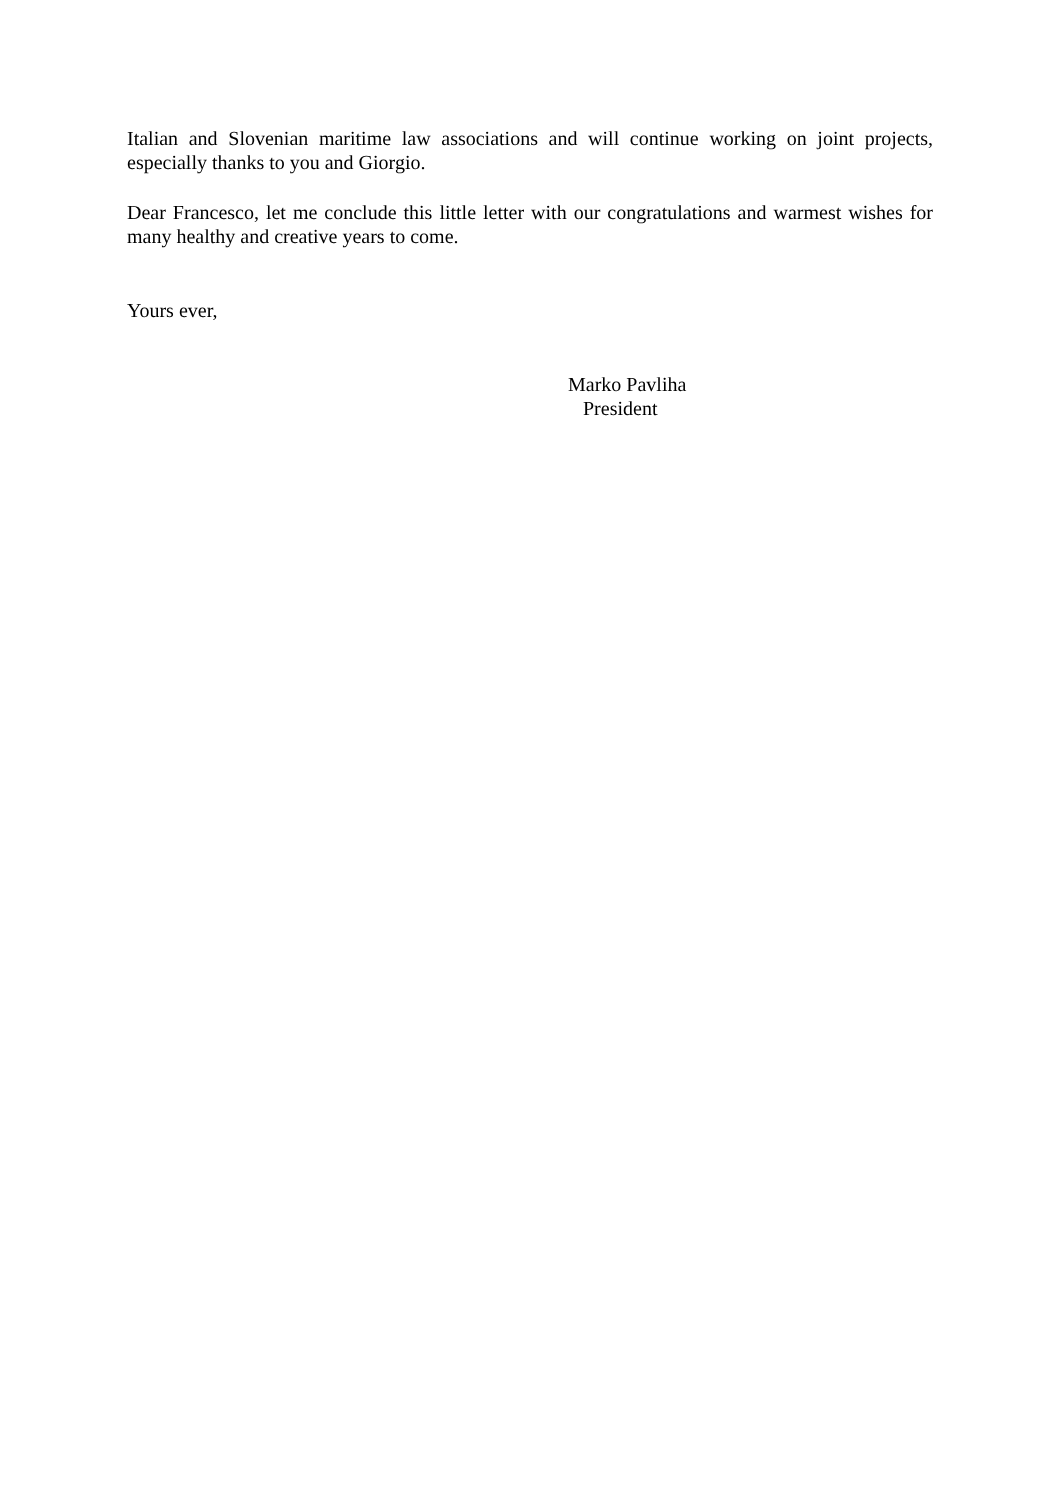Italian and Slovenian maritime law associations and will continue working on joint projects, especially thanks to you and Giorgio.
Dear Francesco, let me conclude this little letter with our congratulations and warmest wishes for many healthy and creative years to come.
Yours ever,
Marko Pavliha
President